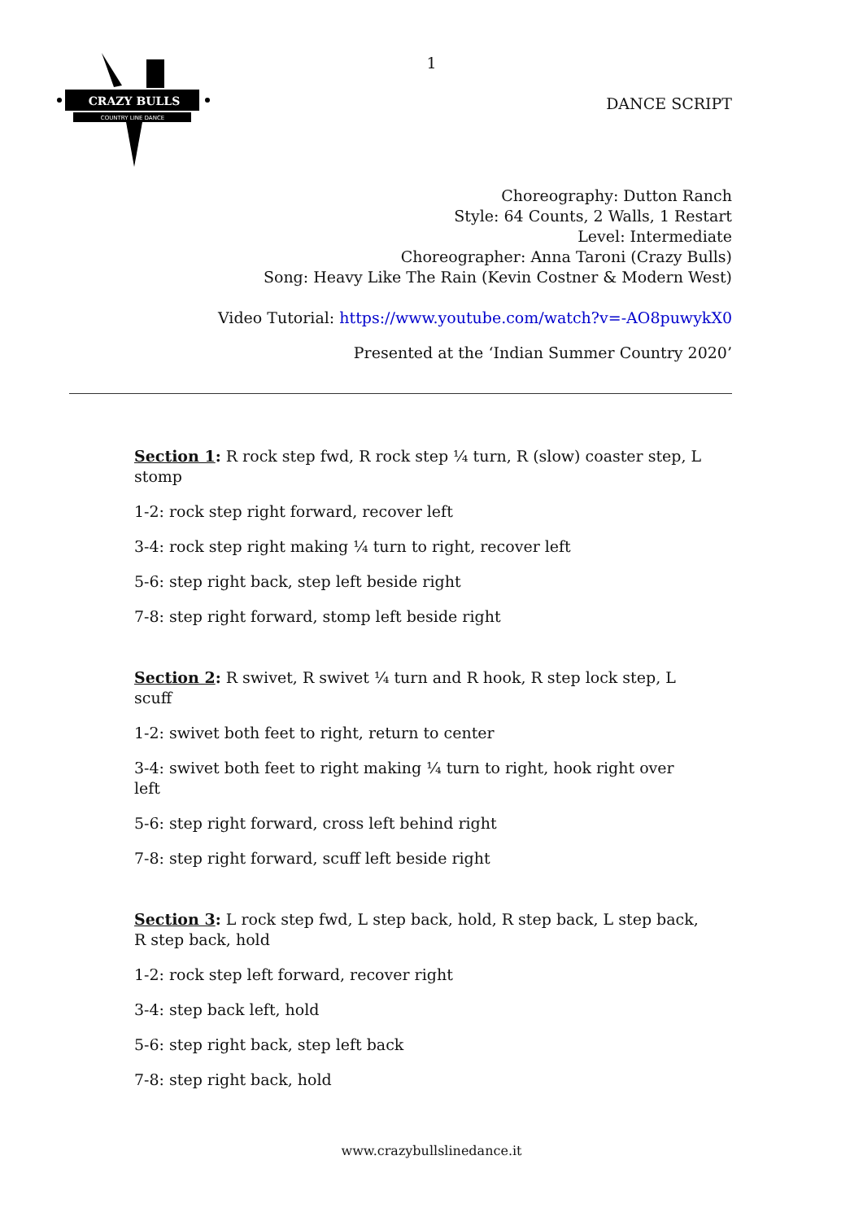CRAZY BULLS
COUNTRY LINE DANCE
1
DANCE SCRIPT
Choreography: Dutton Ranch
Style: 64 Counts, 2 Walls, 1 Restart
Level: Intermediate
Choreographer: Anna Taroni (Crazy Bulls)
Song: Heavy Like The Rain (Kevin Costner & Modern West)
Video Tutorial: https://www.youtube.com/watch?v=-AO8puwykX0
Presented at the ‘Indian Summer Country 2020’
Section 1: R rock step fwd, R rock step ¼ turn, R (slow) coaster step, L stomp
1-2: rock step right forward, recover left
3-4: rock step right making ¼ turn to right, recover left
5-6: step right back, step left beside right
7-8: step right forward, stomp left beside right
Section 2: R swivet, R swivet ¼ turn and R hook, R step lock step, L scuff
1-2: swivet both feet to right, return to center
3-4: swivet both feet to right making ¼ turn to right, hook right over left
5-6: step right forward, cross left behind right
7-8: step right forward, scuff left beside right
Section 3: L rock step fwd, L step back, hold, R step back, L step back, R step back, hold
1-2: rock step left forward, recover right
3-4: step back left, hold
5-6: step right back, step left back
7-8: step right back, hold
www.crazybullslinedance.it